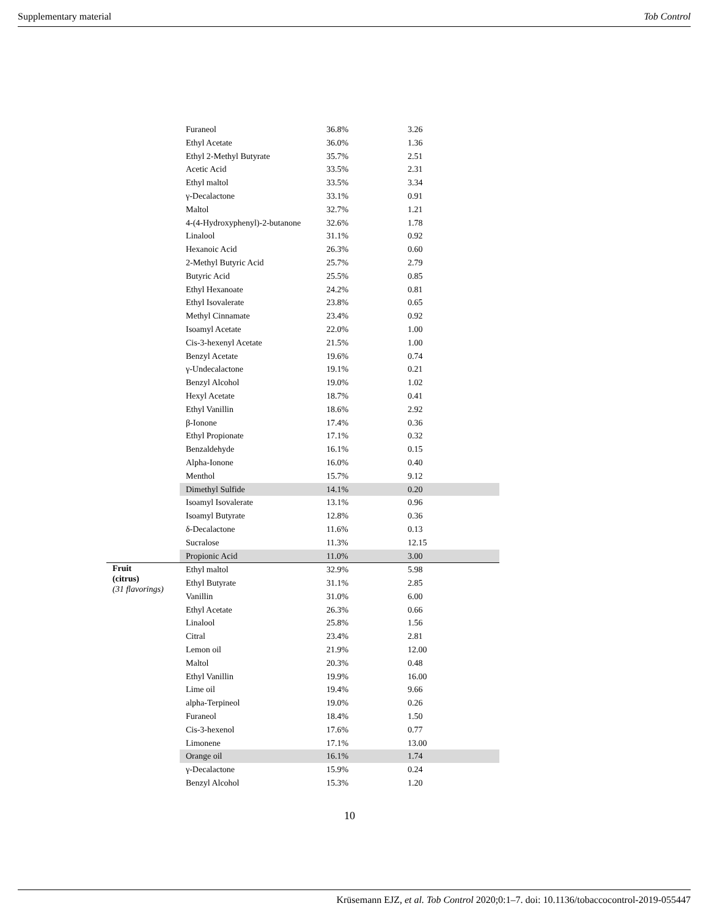Supplementary material Tob Control
| | Furaneol | 36.8% | 3.26 |
| | Ethyl Acetate | 36.0% | 1.36 |
| | Ethyl 2-Methyl Butyrate | 35.7% | 2.51 |
| | Acetic Acid | 33.5% | 2.31 |
| | Ethyl maltol | 33.5% | 3.34 |
| | γ-Decalactone | 33.1% | 0.91 |
| | Maltol | 32.7% | 1.21 |
| | 4-(4-Hydroxyphenyl)-2-butanone | 32.6% | 1.78 |
| | Linalool | 31.1% | 0.92 |
| | Hexanoic Acid | 26.3% | 0.60 |
| | 2-Methyl Butyric Acid | 25.7% | 2.79 |
| | Butyric Acid | 25.5% | 0.85 |
| | Ethyl Hexanoate | 24.2% | 0.81 |
| | Ethyl Isovalerate | 23.8% | 0.65 |
| | Methyl Cinnamate | 23.4% | 0.92 |
| | Isoamyl Acetate | 22.0% | 1.00 |
| | Cis-3-hexenyl Acetate | 21.5% | 1.00 |
| | Benzyl Acetate | 19.6% | 0.74 |
| | γ-Undecalactone | 19.1% | 0.21 |
| | Benzyl Alcohol | 19.0% | 1.02 |
| | Hexyl Acetate | 18.7% | 0.41 |
| | Ethyl Vanillin | 18.6% | 2.92 |
| | β-Ionone | 17.4% | 0.36 |
| | Ethyl Propionate | 17.1% | 0.32 |
| | Benzaldehyde | 16.1% | 0.15 |
| | Alpha-Ionone | 16.0% | 0.40 |
| | Menthol | 15.7% | 9.12 |
| | Dimethyl Sulfide | 14.1% | 0.20 |
| | Isoamyl Isovalerate | 13.1% | 0.96 |
| | Isoamyl Butyrate | 12.8% | 0.36 |
| | δ-Decalactone | 11.6% | 0.13 |
| | Sucralose | 11.3% | 12.15 |
| | Propionic Acid | 11.0% | 3.00 |
| Fruit (citrus) (31 flavorings) | Ethyl maltol | 32.9% | 5.98 |
| | Ethyl Butyrate | 31.1% | 2.85 |
| | Vanillin | 31.0% | 6.00 |
| | Ethyl Acetate | 26.3% | 0.66 |
| | Linalool | 25.8% | 1.56 |
| | Citral | 23.4% | 2.81 |
| | Lemon oil | 21.9% | 12.00 |
| | Maltol | 20.3% | 0.48 |
| | Ethyl Vanillin | 19.9% | 16.00 |
| | Lime oil | 19.4% | 9.66 |
| | alpha-Terpineol | 19.0% | 0.26 |
| | Furaneol | 18.4% | 1.50 |
| | Cis-3-hexenol | 17.6% | 0.77 |
| | Limonene | 17.1% | 13.00 |
| | Orange oil | 16.1% | 1.74 |
| | γ-Decalactone | 15.9% | 0.24 |
| | Benzyl Alcohol | 15.3% | 1.20 |
10
Krüsemann EJZ, et al. Tob Control 2020;0:1–7. doi: 10.1136/tobaccocontrol-2019-055447